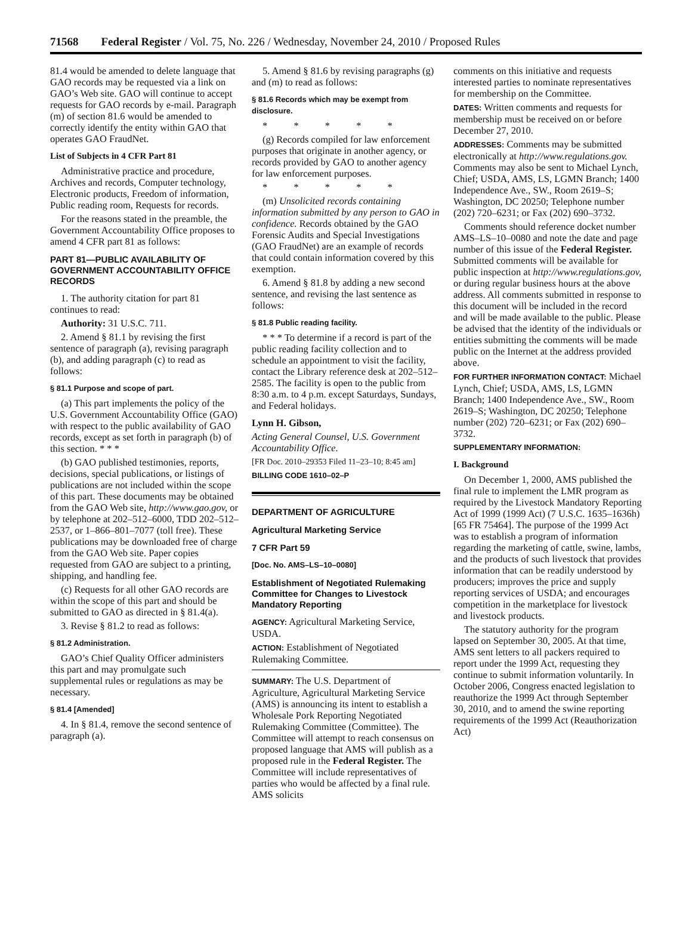71568 Federal Register / Vol. 75, No. 226 / Wednesday, November 24, 2010 / Proposed Rules
81.4 would be amended to delete language that GAO records may be requested via a link on GAO’s Web site. GAO will continue to accept requests for GAO records by e-mail. Paragraph (m) of section 81.6 would be amended to correctly identify the entity within GAO that operates GAO FraudNet.
List of Subjects in 4 CFR Part 81
Administrative practice and procedure, Archives and records, Computer technology, Electronic products, Freedom of information, Public reading room, Requests for records.
For the reasons stated in the preamble, the Government Accountability Office proposes to amend 4 CFR part 81 as follows:
PART 81—PUBLIC AVAILABILITY OF GOVERNMENT ACCOUNTABILITY OFFICE RECORDS
1. The authority citation for part 81 continues to read:
Authority: 31 U.S.C. 711.
2. Amend § 81.1 by revising the first sentence of paragraph (a), revising paragraph (b), and adding paragraph (c) to read as follows:
§ 81.1 Purpose and scope of part.
(a) This part implements the policy of the U.S. Government Accountability Office (GAO) with respect to the public availability of GAO records, except as set forth in paragraph (b) of this section. * * *
(b) GAO published testimonies, reports, decisions, special publications, or listings of publications are not included within the scope of this part. These documents may be obtained from the GAO Web site, http://www.gao.gov, or by telephone at 202–512–6000, TDD 202–512–2537, or 1–866–801–7077 (toll free). These publications may be downloaded free of charge from the GAO Web site. Paper copies requested from GAO are subject to a printing, shipping, and handling fee.
(c) Requests for all other GAO records are within the scope of this part and should be submitted to GAO as directed in § 81.4(a).
3. Revise § 81.2 to read as follows:
§ 81.2 Administration.
GAO’s Chief Quality Officer administers this part and may promulgate such supplemental rules or regulations as may be necessary.
§ 81.4 [Amended]
4. In § 81.4, remove the second sentence of paragraph (a).
5. Amend § 81.6 by revising paragraphs (g) and (m) to read as follows:
§ 81.6 Records which may be exempt from disclosure.
* * * * *
(g) Records compiled for law enforcement purposes that originate in another agency, or records provided by GAO to another agency for law enforcement purposes.
* * * * *
(m) Unsolicited records containing information submitted by any person to GAO in confidence. Records obtained by the GAO Forensic Audits and Special Investigations (GAO FraudNet) are an example of records that could contain information covered by this exemption.
6. Amend § 81.8 by adding a new second sentence, and revising the last sentence as follows:
§ 81.8 Public reading facility.
* * * To determine if a record is part of the public reading facility collection and to schedule an appointment to visit the facility, contact the Library reference desk at 202–512–2585. The facility is open to the public from 8:30 a.m. to 4 p.m. except Saturdays, Sundays, and Federal holidays.
Lynn H. Gibson,
Acting General Counsel, U.S. Government Accountability Office.
[FR Doc. 2010–29353 Filed 11–23–10; 8:45 am]
BILLING CODE 1610–02–P
DEPARTMENT OF AGRICULTURE
Agricultural Marketing Service
7 CFR Part 59
[Doc. No. AMS–LS–10–0080]
Establishment of Negotiated Rulemaking Committee for Changes to Livestock Mandatory Reporting
AGENCY: Agricultural Marketing Service, USDA.
ACTION: Establishment of Negotiated Rulemaking Committee.
SUMMARY: The U.S. Department of Agriculture, Agricultural Marketing Service (AMS) is announcing its intent to establish a Wholesale Pork Reporting Negotiated Rulemaking Committee (Committee). The Committee will attempt to reach consensus on proposed language that AMS will publish as a proposed rule in the Federal Register. The Committee will include representatives of parties who would be affected by a final rule. AMS solicits
comments on this initiative and requests interested parties to nominate representatives for membership on the Committee.
DATES: Written comments and requests for membership must be received on or before December 27, 2010.
ADDRESSES: Comments may be submitted electronically at http://www.regulations.gov. Comments may also be sent to Michael Lynch, Chief; USDA, AMS, LS, LGMN Branch; 1400 Independence Ave., SW., Room 2619–S; Washington, DC 20250; Telephone number (202) 720–6231; or Fax (202) 690–3732.
Comments should reference docket number AMS–LS–10–0080 and note the date and page number of this issue of the Federal Register. Submitted comments will be available for public inspection at http://www.regulations.gov, or during regular business hours at the above address. All comments submitted in response to this document will be included in the record and will be made available to the public. Please be advised that the identity of the individuals or entities submitting the comments will be made public on the Internet at the address provided above.
FOR FURTHER INFORMATION CONTACT: Michael Lynch, Chief; USDA, AMS, LS, LGMN Branch; 1400 Independence Ave., SW., Room 2619–S; Washington, DC 20250; Telephone number (202) 720–6231; or Fax (202) 690–3732.
SUPPLEMENTARY INFORMATION:
I. Background
On December 1, 2000, AMS published the final rule to implement the LMR program as required by the Livestock Mandatory Reporting Act of 1999 (1999 Act) (7 U.S.C. 1635–1636h) [65 FR 75464]. The purpose of the 1999 Act was to establish a program of information regarding the marketing of cattle, swine, lambs, and the products of such livestock that provides information that can be readily understood by producers; improves the price and supply reporting services of USDA; and encourages competition in the marketplace for livestock and livestock products.
The statutory authority for the program lapsed on September 30, 2005. At that time, AMS sent letters to all packers required to report under the 1999 Act, requesting they continue to submit information voluntarily. In October 2006, Congress enacted legislation to reauthorize the 1999 Act through September 30, 2010, and to amend the swine reporting requirements of the 1999 Act (Reauthorization Act)